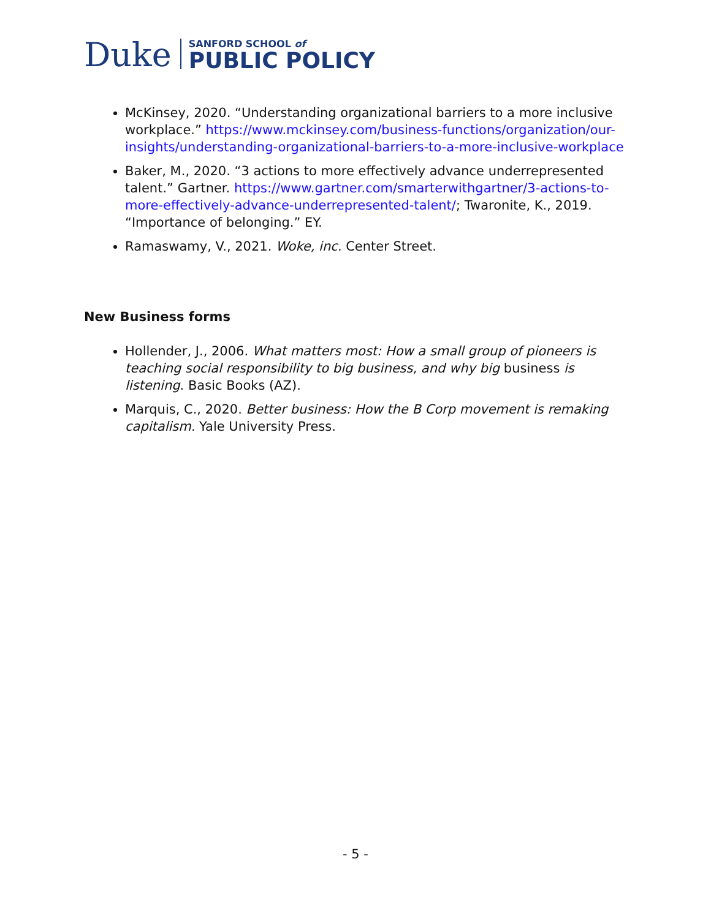Duke
SANFORD SCHOOL of
PUBLIC POLICY
McKinsey, 2020. “Understanding organizational barriers to a more inclusive workplace.” https://www.mckinsey.com/business-functions/organization/our-insights/understanding-organizational-barriers-to-a-more-inclusive-workplace
Baker, M., 2020. “3 actions to more effectively advance underrepresented
talent.” Gartner. https://www.gartner.com/smarterwithgartner/3-actions-to-more-effectively-advance-underrepresented-talent/; Twaronite, K., 2019. “Importance of belonging.” EY.
Ramaswamy, V., 2021. Woke, inc. Center Street.
New Business forms
Hollender, J., 2006. What matters most: How a small group of pioneers is teaching social responsibility to big business, and why big business is listening. Basic Books (AZ).
Marquis, C., 2020. Better business: How the B Corp movement is remaking capitalism. Yale University Press.
- 5 -